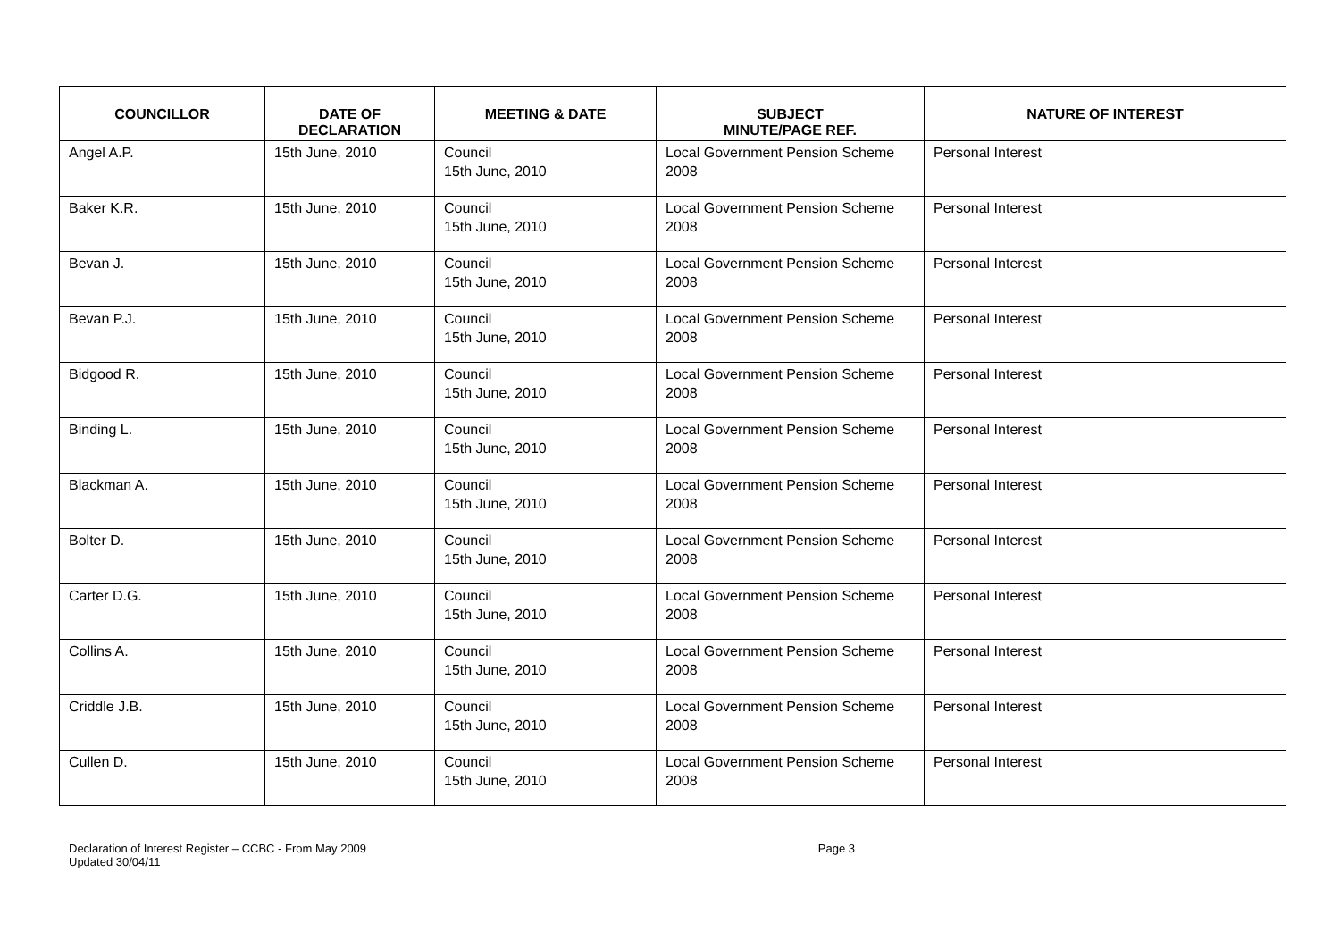| COUNCILLOR | DATE OF DECLARATION | MEETING & DATE | SUBJECT MINUTE/PAGE REF. | NATURE OF INTEREST |
| --- | --- | --- | --- | --- |
| Angel A.P. | 15th June, 2010 | Council 15th June, 2010 | Local Government Pension Scheme 2008 | Personal Interest |
| Baker K.R. | 15th June, 2010 | Council 15th June, 2010 | Local Government Pension Scheme 2008 | Personal Interest |
| Bevan J. | 15th June, 2010 | Council 15th June, 2010 | Local Government Pension Scheme 2008 | Personal Interest |
| Bevan P.J. | 15th June, 2010 | Council 15th June, 2010 | Local Government Pension Scheme 2008 | Personal Interest |
| Bidgood R. | 15th June, 2010 | Council 15th June, 2010 | Local Government Pension Scheme 2008 | Personal Interest |
| Binding L. | 15th June, 2010 | Council 15th June, 2010 | Local Government Pension Scheme 2008 | Personal Interest |
| Blackman A. | 15th June, 2010 | Council 15th June, 2010 | Local Government Pension Scheme 2008 | Personal Interest |
| Bolter D. | 15th June, 2010 | Council 15th June, 2010 | Local Government Pension Scheme 2008 | Personal Interest |
| Carter D.G. | 15th June, 2010 | Council 15th June, 2010 | Local Government Pension Scheme 2008 | Personal Interest |
| Collins A. | 15th June, 2010 | Council 15th June, 2010 | Local Government Pension Scheme 2008 | Personal Interest |
| Criddle J.B. | 15th June, 2010 | Council 15th June, 2010 | Local Government Pension Scheme 2008 | Personal Interest |
| Cullen D. | 15th June, 2010 | Council 15th June, 2010 | Local Government Pension Scheme 2008 | Personal Interest |
Declaration of Interest Register – CCBC - From May 2009
Updated 30/04/11
Page 3